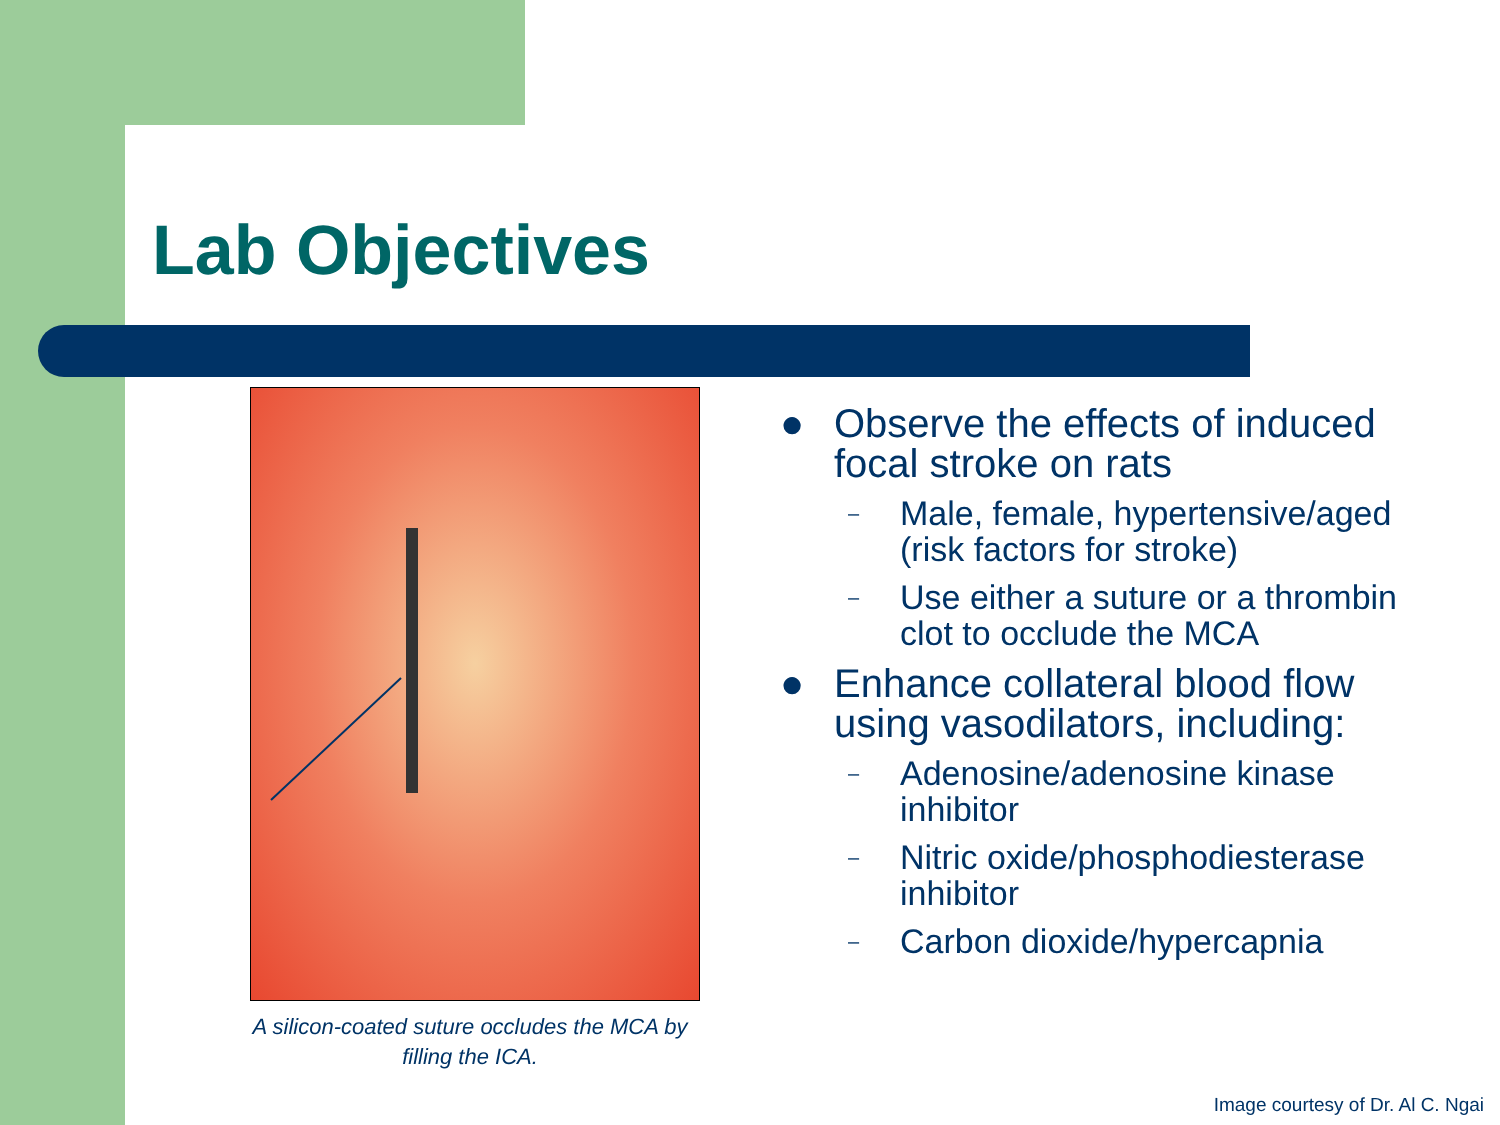Lab Objectives
A silicon-coated suture occludes the MCA by filling the ICA.
● Observe the effects of induced focal stroke on rats
– Male, female, hypertensive/aged (risk factors for stroke)
– Use either a suture or a thrombin clot to occlude the MCA
● Enhance collateral blood flow using vasodilators, including:
– Adenosine/adenosine kinase inhibitor
– Nitric oxide/phosphodiesterase inhibitor
– Carbon dioxide/hypercapnia
Image courtesy of Dr. Al C. Ngai